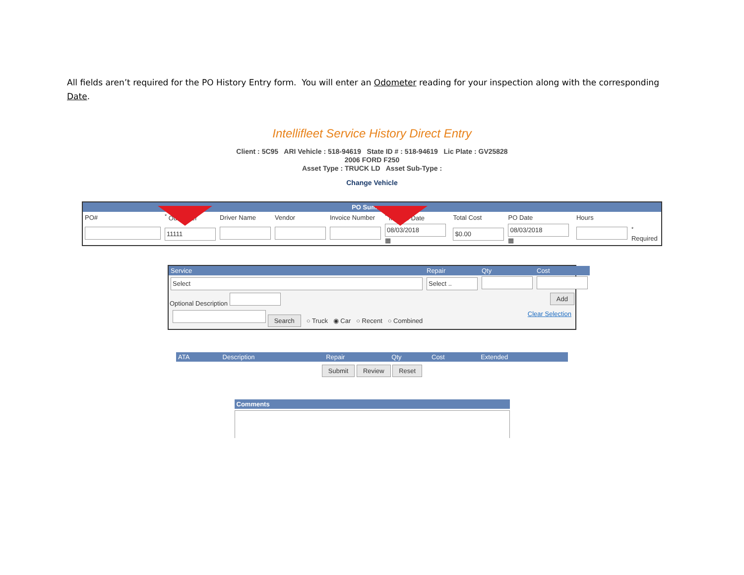All fields aren’t required for the PO History Entry form. You will enter an Odometer reading for your inspection along with the corresponding Date.
Intellifleet Service History Direct Entry
Client : 5C95 ARI Vehicle : 518-94619 State ID # : 518-94619 Lic Plate : GV25828
2006 FORD F250
Asset Type : TRUCK LD Asset Sub-Type :
Change Vehicle
PO Summary
| PO# | <sup>*</sup> Odometer | Driver Name | Vendor | Invoice Number | <sup>*</sup> Invoice Date | Total Cost | PO Date | Hours | |
| | 11111 | | | | 08/03/2018 ▦ | $0.00 | 08/03/2018 ▦ | | <sup>*</sup> Required |
| Service | Repair | Qty | Cost |
| --- | --- | --- | --- |
| Select | Select .. | | |
Optional Description Add
Search ○ Truck ◉ Car ○ Recent ○ Combined Clear Selection
| ATA | Description | Repair | Qty | Cost | Extended |
| --- | --- | --- | --- | --- | --- |
Submit Review Reset
Comments